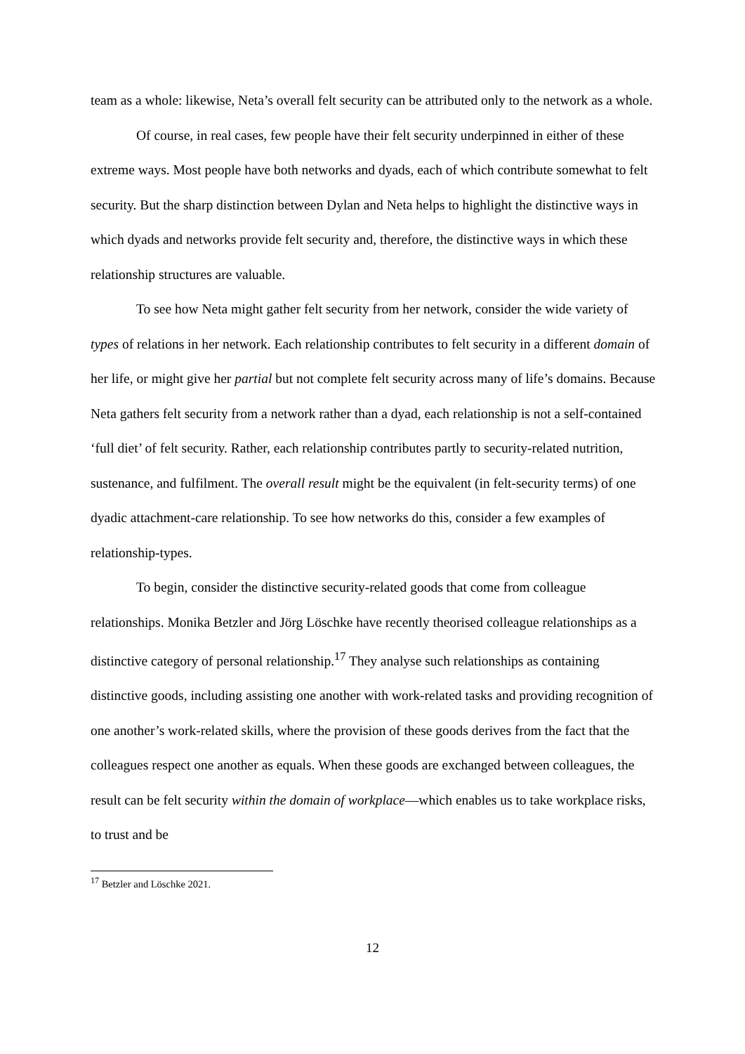team as a whole: likewise, Neta’s overall felt security can be attributed only to the network as a whole.
Of course, in real cases, few people have their felt security underpinned in either of these extreme ways. Most people have both networks and dyads, each of which contribute somewhat to felt security. But the sharp distinction between Dylan and Neta helps to highlight the distinctive ways in which dyads and networks provide felt security and, therefore, the distinctive ways in which these relationship structures are valuable.
To see how Neta might gather felt security from her network, consider the wide variety of types of relations in her network. Each relationship contributes to felt security in a different domain of her life, or might give her partial but not complete felt security across many of life’s domains. Because Neta gathers felt security from a network rather than a dyad, each relationship is not a self-contained ‘full diet’ of felt security. Rather, each relationship contributes partly to security-related nutrition, sustenance, and fulfilment. The overall result might be the equivalent (in felt-security terms) of one dyadic attachment-care relationship. To see how networks do this, consider a few examples of relationship-types.
To begin, consider the distinctive security-related goods that come from colleague relationships. Monika Betzler and Jörg Löschke have recently theorised colleague relationships as a distinctive category of personal relationship.<sup>17</sup> They analyse such relationships as containing distinctive goods, including assisting one another with work-related tasks and providing recognition of one another’s work-related skills, where the provision of these goods derives from the fact that the colleagues respect one another as equals. When these goods are exchanged between colleagues, the result can be felt security within the domain of workplace—which enables us to take workplace risks, to trust and be
<sup>17</sup> Betzler and Löschke 2021.
12